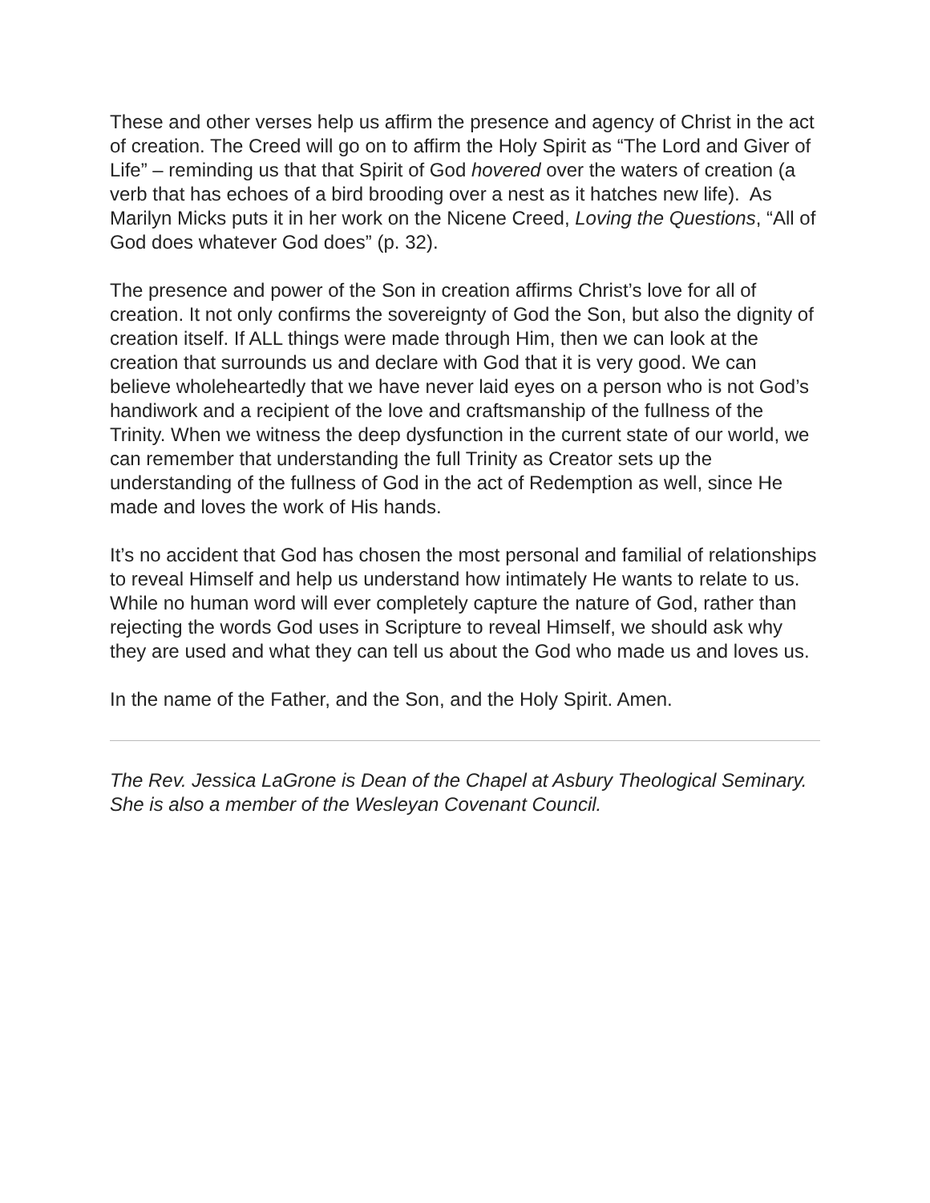These and other verses help us affirm the presence and agency of Christ in the act of creation. The Creed will go on to affirm the Holy Spirit as “The Lord and Giver of Life” – reminding us that that Spirit of God hovered over the waters of creation (a verb that has echoes of a bird brooding over a nest as it hatches new life). As Marilyn Micks puts it in her work on the Nicene Creed, Loving the Questions, “All of God does whatever God does” (p. 32).
The presence and power of the Son in creation affirms Christ’s love for all of creation. It not only confirms the sovereignty of God the Son, but also the dignity of creation itself. If ALL things were made through Him, then we can look at the creation that surrounds us and declare with God that it is very good. We can believe wholeheartedly that we have never laid eyes on a person who is not God’s handiwork and a recipient of the love and craftsmanship of the fullness of the Trinity. When we witness the deep dysfunction in the current state of our world, we can remember that understanding the full Trinity as Creator sets up the understanding of the fullness of God in the act of Redemption as well, since He made and loves the work of His hands.
It’s no accident that God has chosen the most personal and familial of relationships to reveal Himself and help us understand how intimately He wants to relate to us. While no human word will ever completely capture the nature of God, rather than rejecting the words God uses in Scripture to reveal Himself, we should ask why they are used and what they can tell us about the God who made us and loves us.
In the name of the Father, and the Son, and the Holy Spirit. Amen.
The Rev. Jessica LaGrone is Dean of the Chapel at Asbury Theological Seminary. She is also a member of the Wesleyan Covenant Council.